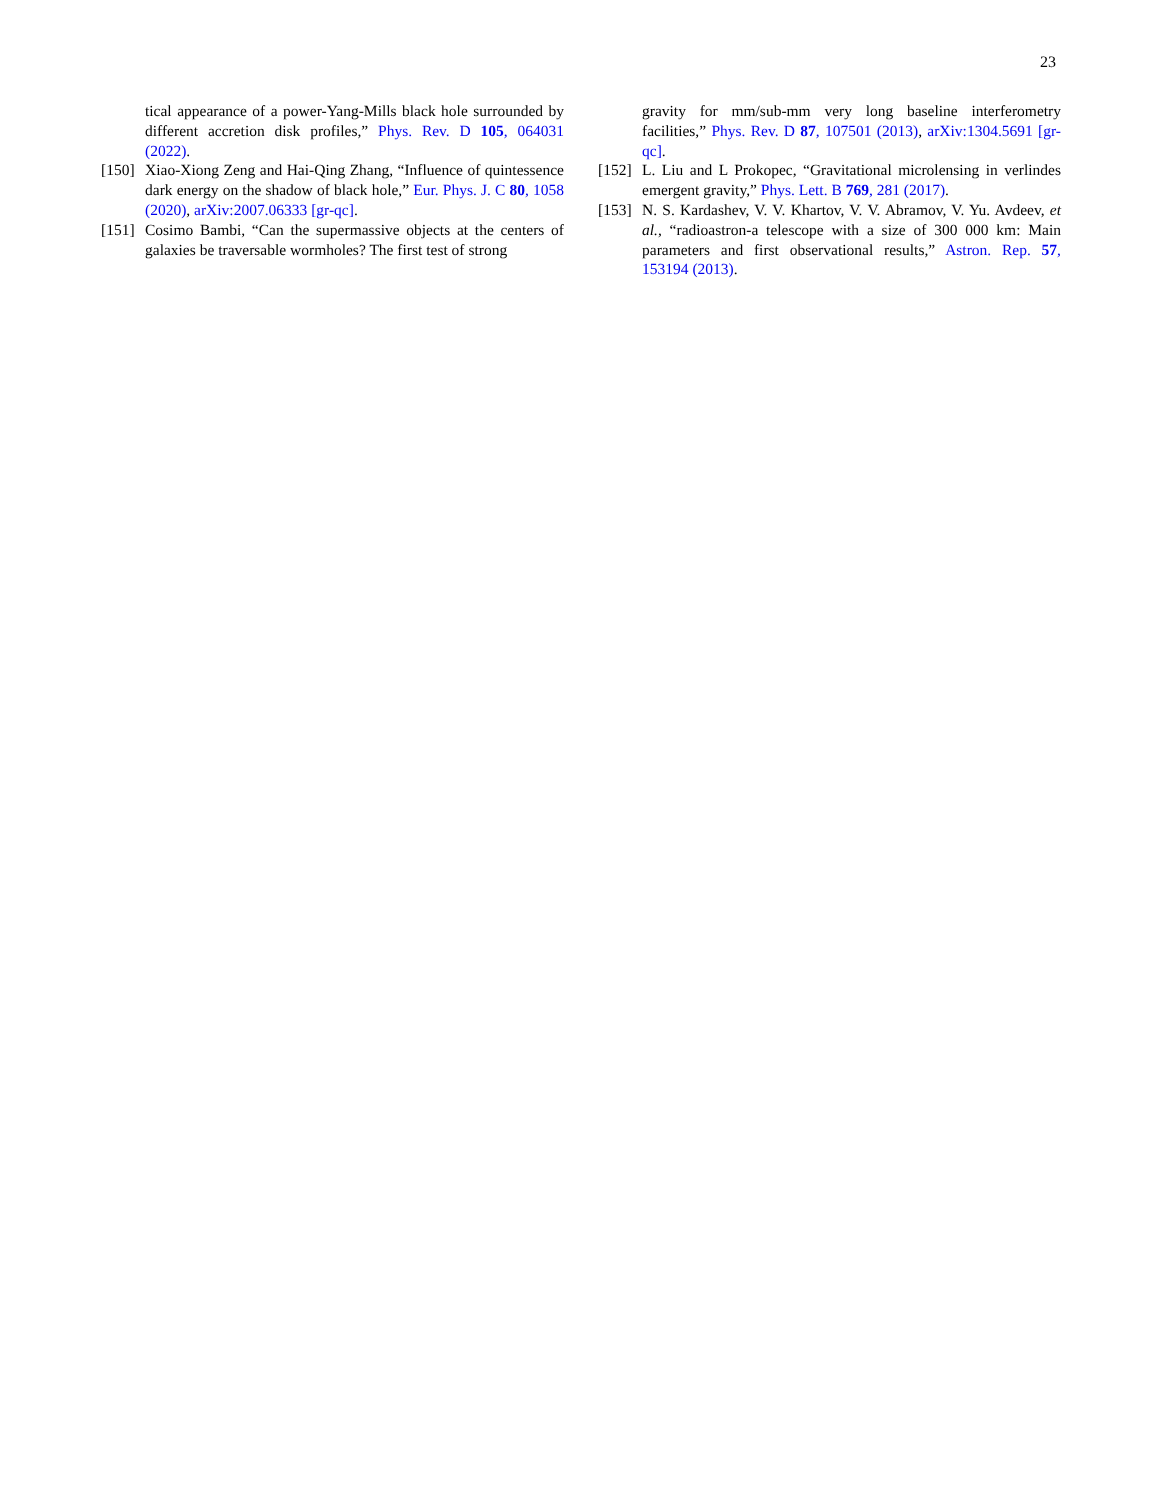23
tical appearance of a power-Yang-Mills black hole surrounded by different accretion disk profiles,” Phys. Rev. D 105, 064031 (2022).
[150] Xiao-Xiong Zeng and Hai-Qing Zhang, “Influence of quintessence dark energy on the shadow of black hole,” Eur. Phys. J. C 80, 1058 (2020), arXiv:2007.06333 [gr-qc].
[151] Cosimo Bambi, “Can the supermassive objects at the centers of galaxies be traversable wormholes? The first test of strong
gravity for mm/sub-mm very long baseline interferometry facilities,” Phys. Rev. D 87, 107501 (2013), arXiv:1304.5691 [gr-qc].
[152] L. Liu and L Prokopec, “Gravitational microlensing in verlindes emergent gravity,” Phys. Lett. B 769, 281 (2017).
[153] N. S. Kardashev, V. V. Khartov, V. V. Abramov, V. Yu. Avdeev, et al., “radioastron-a telescope with a size of 300 000 km: Main parameters and first observational results,” Astron. Rep. 57, 153194 (2013).